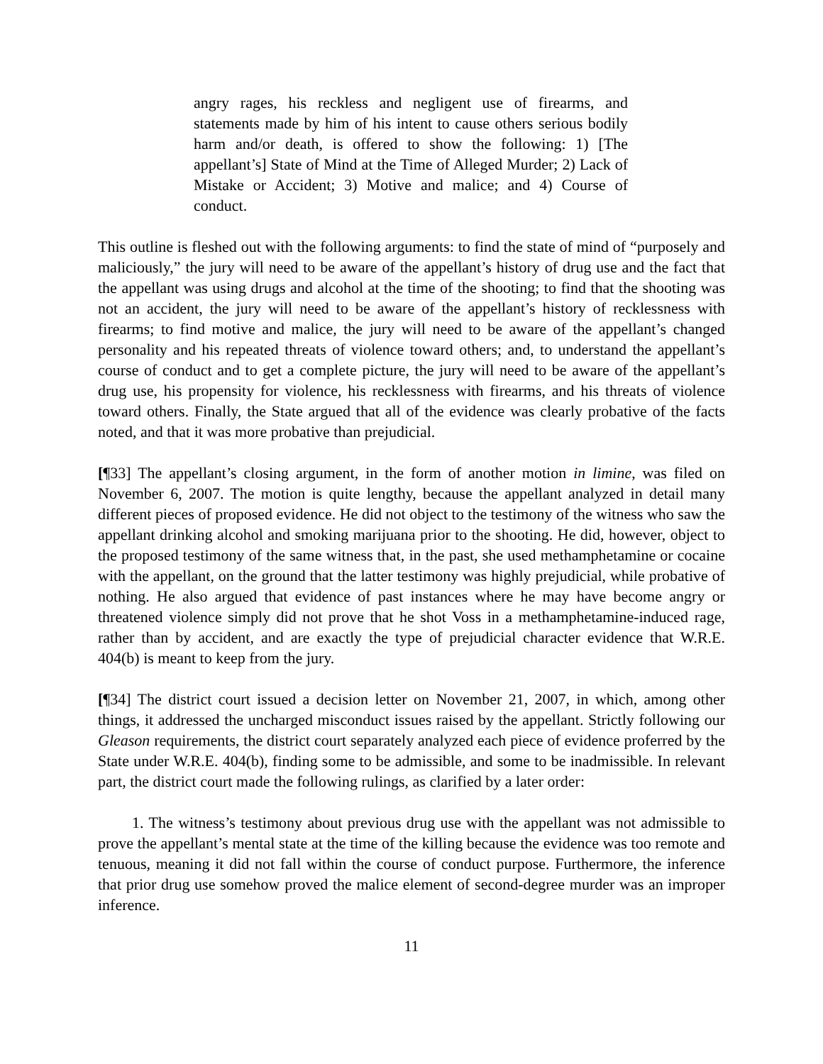angry rages, his reckless and negligent use of firearms, and statements made by him of his intent to cause others serious bodily harm and/or death, is offered to show the following: 1) [The appellant’s] State of Mind at the Time of Alleged Murder; 2) Lack of Mistake or Accident; 3) Motive and malice; and 4) Course of conduct.
This outline is fleshed out with the following arguments: to find the state of mind of “purposely and maliciously,” the jury will need to be aware of the appellant’s history of drug use and the fact that the appellant was using drugs and alcohol at the time of the shooting; to find that the shooting was not an accident, the jury will need to be aware of the appellant’s history of recklessness with firearms; to find motive and malice, the jury will need to be aware of the appellant’s changed personality and his repeated threats of violence toward others; and, to understand the appellant’s course of conduct and to get a complete picture, the jury will need to be aware of the appellant’s drug use, his propensity for violence, his recklessness with firearms, and his threats of violence toward others. Finally, the State argued that all of the evidence was clearly probative of the facts noted, and that it was more probative than prejudicial.
[¶33] The appellant’s closing argument, in the form of another motion in limine, was filed on November 6, 2007. The motion is quite lengthy, because the appellant analyzed in detail many different pieces of proposed evidence. He did not object to the testimony of the witness who saw the appellant drinking alcohol and smoking marijuana prior to the shooting. He did, however, object to the proposed testimony of the same witness that, in the past, she used methamphetamine or cocaine with the appellant, on the ground that the latter testimony was highly prejudicial, while probative of nothing. He also argued that evidence of past instances where he may have become angry or threatened violence simply did not prove that he shot Voss in a methamphetamine-induced rage, rather than by accident, and are exactly the type of prejudicial character evidence that W.R.E. 404(b) is meant to keep from the jury.
[¶34] The district court issued a decision letter on November 21, 2007, in which, among other things, it addressed the uncharged misconduct issues raised by the appellant. Strictly following our Gleason requirements, the district court separately analyzed each piece of evidence proferred by the State under W.R.E. 404(b), finding some to be admissible, and some to be inadmissible. In relevant part, the district court made the following rulings, as clarified by a later order:
1. The witness’s testimony about previous drug use with the appellant was not admissible to prove the appellant’s mental state at the time of the killing because the evidence was too remote and tenuous, meaning it did not fall within the course of conduct purpose. Furthermore, the inference that prior drug use somehow proved the malice element of second-degree murder was an improper inference.
11